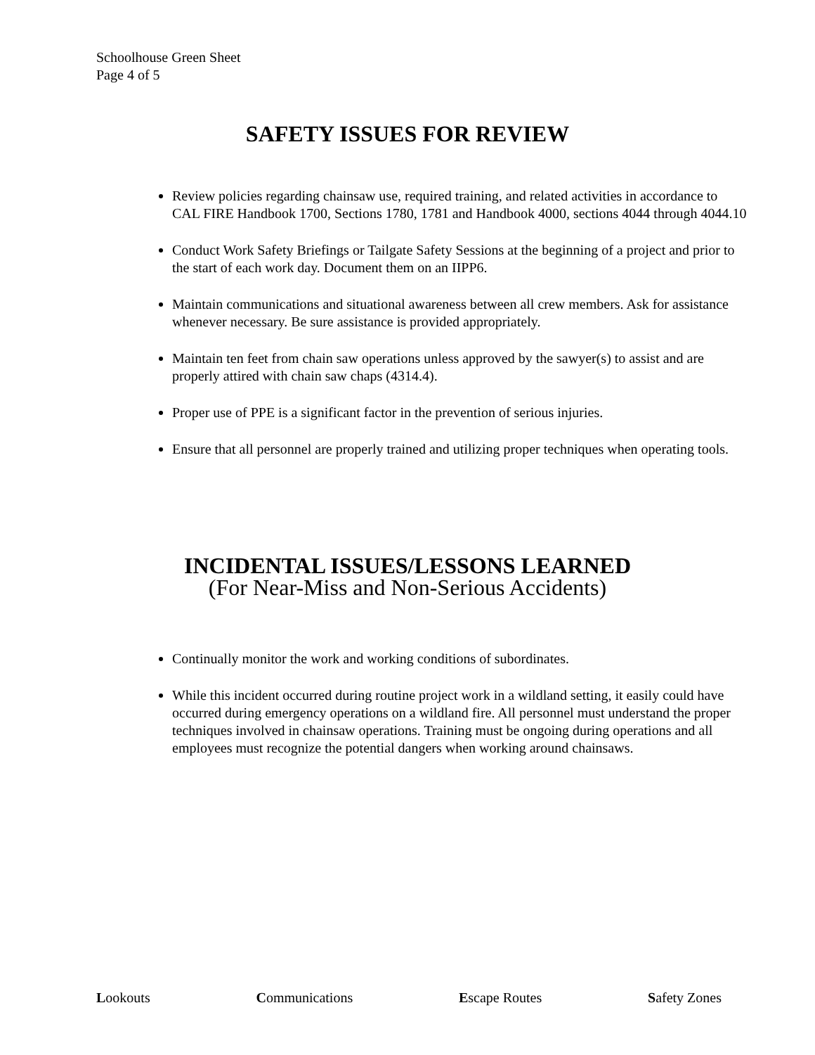Schoolhouse Green Sheet
Page 4 of 5
SAFETY ISSUES FOR REVIEW
Review policies regarding chainsaw use, required training, and related activities in accordance to CAL FIRE Handbook 1700, Sections 1780, 1781 and Handbook 4000, sections 4044 through 4044.10
Conduct Work Safety Briefings or Tailgate Safety Sessions at the beginning of a project and prior to the start of each work day. Document them on an IIPP6.
Maintain communications and situational awareness between all crew members. Ask for assistance whenever necessary. Be sure assistance is provided appropriately.
Maintain ten feet from chain saw operations unless approved by the sawyer(s) to assist and are properly attired with chain saw chaps (4314.4).
Proper use of PPE is a significant factor in the prevention of serious injuries.
Ensure that all personnel are properly trained and utilizing proper techniques when operating tools.
INCIDENTAL ISSUES/LESSONS LEARNED
(For Near-Miss and Non-Serious Accidents)
Continually monitor the work and working conditions of subordinates.
While this incident occurred during routine project work in a wildland setting, it easily could have occurred during emergency operations on a wildland fire. All personnel must understand the proper techniques involved in chainsaw operations. Training must be ongoing during operations and all employees must recognize the potential dangers when working around chainsaws.
Lookouts Communications Escape Routes Safety Zones